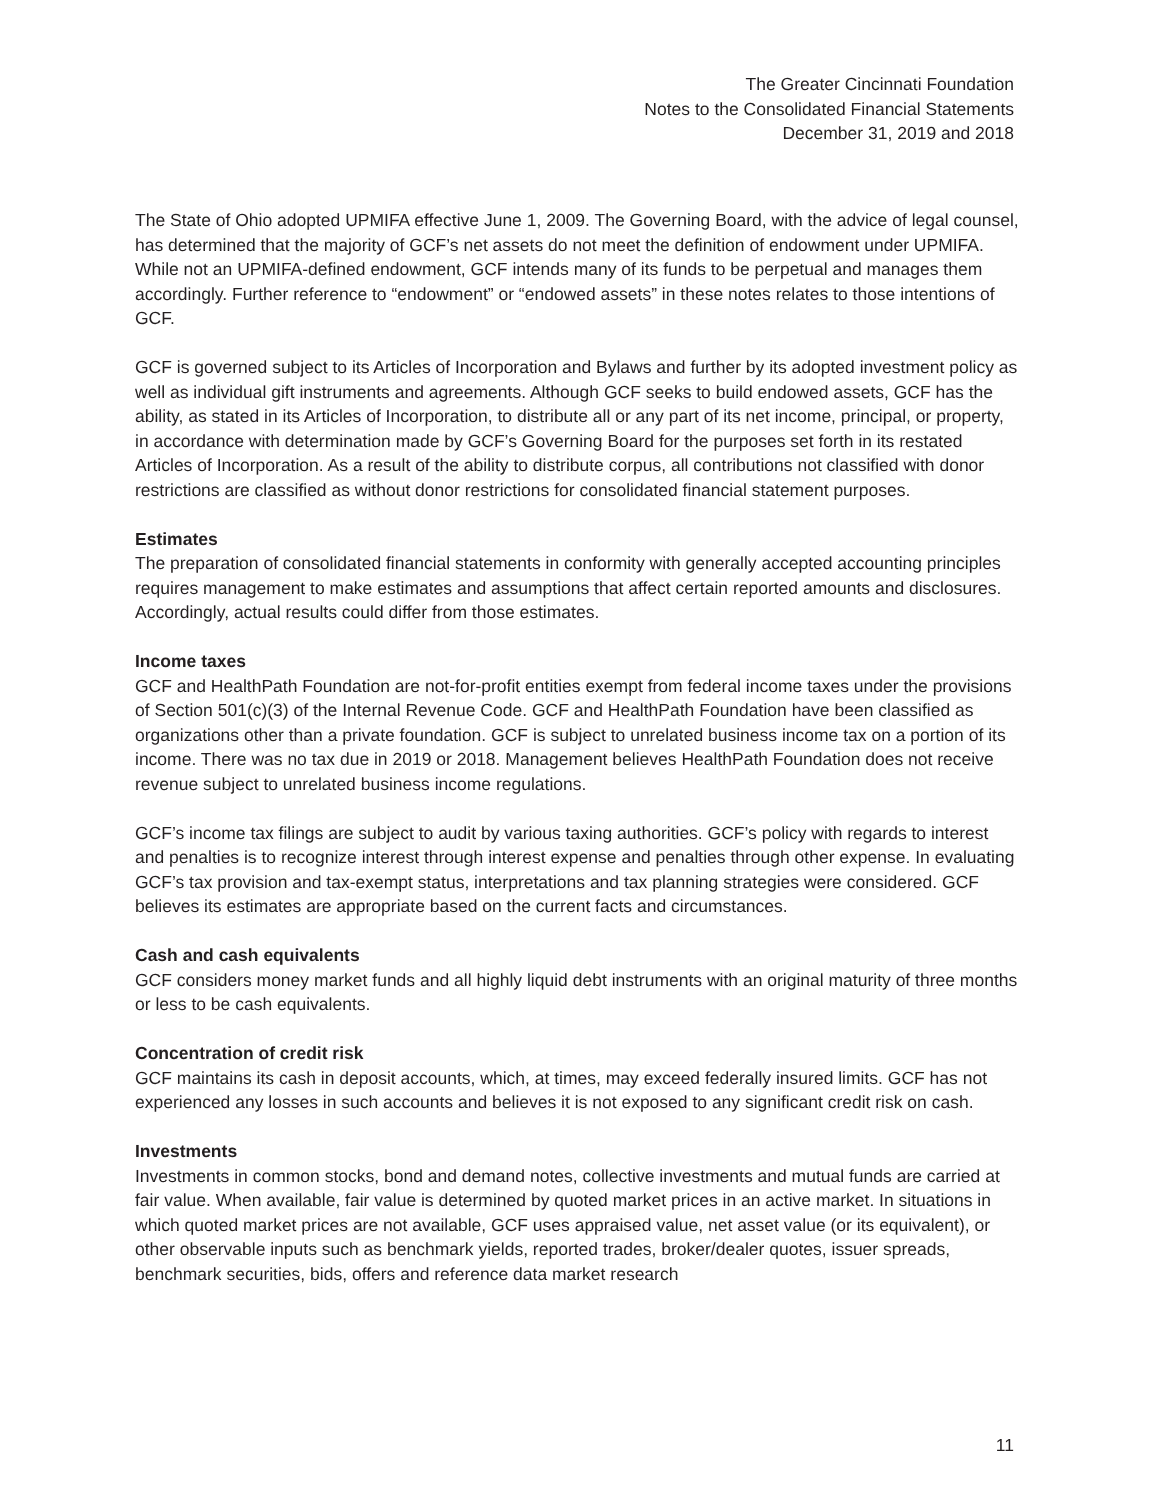The Greater Cincinnati Foundation
Notes to the Consolidated Financial Statements
December 31, 2019 and 2018
The State of Ohio adopted UPMIFA effective June 1, 2009. The Governing Board, with the advice of legal counsel, has determined that the majority of GCF’s net assets do not meet the definition of endowment under UPMIFA. While not an UPMIFA-defined endowment, GCF intends many of its funds to be perpetual and manages them accordingly. Further reference to “endowment” or “endowed assets” in these notes relates to those intentions of GCF.
GCF is governed subject to its Articles of Incorporation and Bylaws and further by its adopted investment policy as well as individual gift instruments and agreements. Although GCF seeks to build endowed assets, GCF has the ability, as stated in its Articles of Incorporation, to distribute all or any part of its net income, principal, or property, in accordance with determination made by GCF’s Governing Board for the purposes set forth in its restated Articles of Incorporation. As a result of the ability to distribute corpus, all contributions not classified with donor restrictions are classified as without donor restrictions for consolidated financial statement purposes.
Estimates
The preparation of consolidated financial statements in conformity with generally accepted accounting principles requires management to make estimates and assumptions that affect certain reported amounts and disclosures. Accordingly, actual results could differ from those estimates.
Income taxes
GCF and HealthPath Foundation are not-for-profit entities exempt from federal income taxes under the provisions of Section 501(c)(3) of the Internal Revenue Code. GCF and HealthPath Foundation have been classified as organizations other than a private foundation. GCF is subject to unrelated business income tax on a portion of its income. There was no tax due in 2019 or 2018. Management believes HealthPath Foundation does not receive revenue subject to unrelated business income regulations.
GCF’s income tax filings are subject to audit by various taxing authorities. GCF’s policy with regards to interest and penalties is to recognize interest through interest expense and penalties through other expense. In evaluating GCF’s tax provision and tax-exempt status, interpretations and tax planning strategies were considered. GCF believes its estimates are appropriate based on the current facts and circumstances.
Cash and cash equivalents
GCF considers money market funds and all highly liquid debt instruments with an original maturity of three months or less to be cash equivalents.
Concentration of credit risk
GCF maintains its cash in deposit accounts, which, at times, may exceed federally insured limits. GCF has not experienced any losses in such accounts and believes it is not exposed to any significant credit risk on cash.
Investments
Investments in common stocks, bond and demand notes, collective investments and mutual funds are carried at fair value. When available, fair value is determined by quoted market prices in an active market. In situations in which quoted market prices are not available, GCF uses appraised value, net asset value (or its equivalent), or other observable inputs such as benchmark yields, reported trades, broker/dealer quotes, issuer spreads, benchmark securities, bids, offers and reference data market research
11